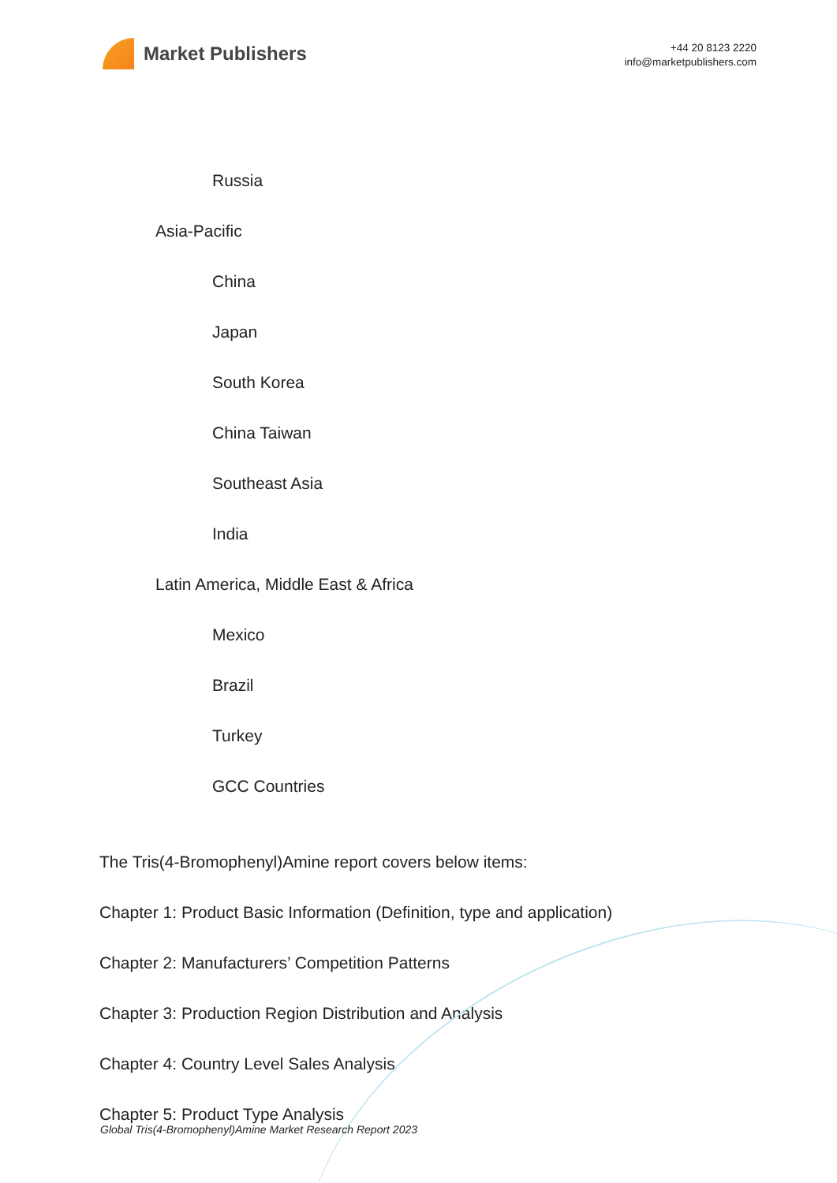Market Publishers
+44 20 8123 2220
info@marketpublishers.com
Russia
Asia-Pacific
China
Japan
South Korea
China Taiwan
Southeast Asia
India
Latin America, Middle East & Africa
Mexico
Brazil
Turkey
GCC Countries
The Tris(4-Bromophenyl)Amine report covers below items:
Chapter 1: Product Basic Information (Definition, type and application)
Chapter 2: Manufacturers’ Competition Patterns
Chapter 3: Production Region Distribution and Analysis
Chapter 4: Country Level Sales Analysis
Chapter 5: Product Type Analysis
Global Tris(4-Bromophenyl)Amine Market Research Report 2023